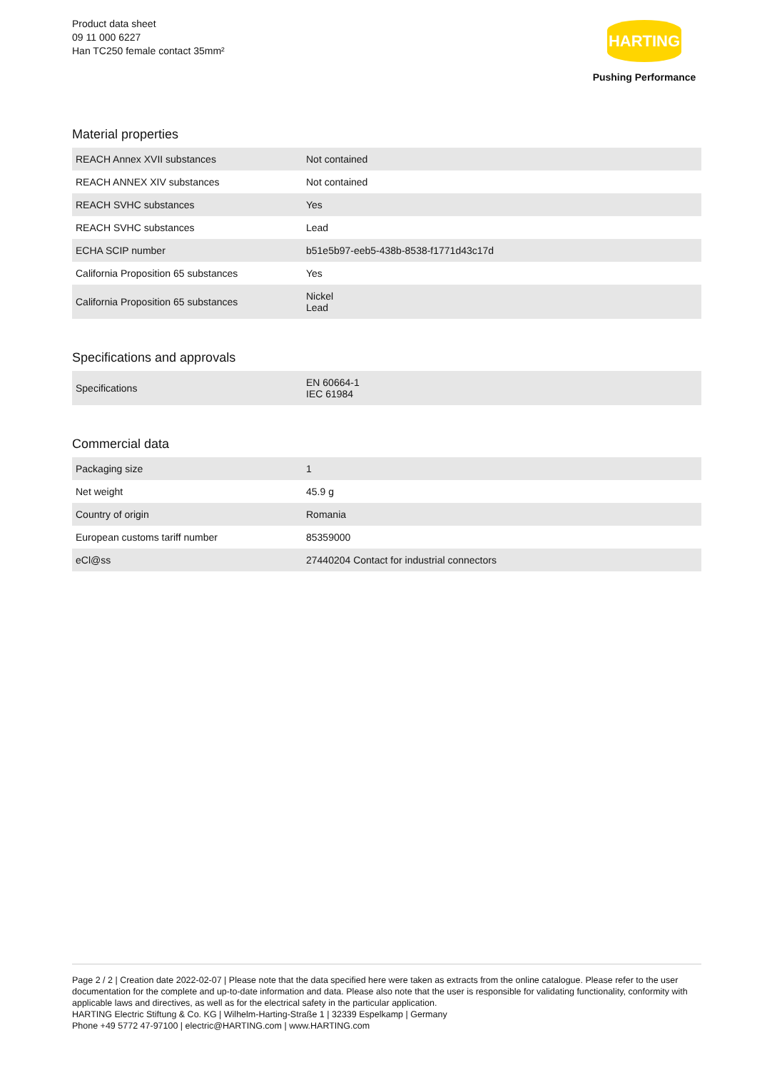Product data sheet
09 11 000 6227
Han TC250 female contact 35mm²
HARTING
Pushing Performance
Material properties
| REACH Annex XVII substances | Not contained |
| REACH ANNEX XIV substances | Not contained |
| REACH SVHC substances | Yes |
| REACH SVHC substances | Lead |
| ECHA SCIP number | b51e5b97-eeb5-438b-8538-f1771d43c17d |
| California Proposition 65 substances | Yes |
| California Proposition 65 substances | Nickel Lead |
Specifications and approvals
| Specifications | EN 60664-1 IEC 61984 |
Commercial data
| Packaging size | 1 |
| Net weight | 45.9 g |
| Country of origin | Romania |
| European customs tariff number | 85359000 |
| eCl@ss | 27440204 Contact for industrial connectors |
Page 2 / 2 | Creation date 2022-02-07 | Please note that the data specified here were taken as extracts from the online catalogue. Please refer to the user documentation for the complete and up-to-date information and data. Please also note that the user is responsible for validating functionality, conformity with applicable laws and directives, as well as for the electrical safety in the particular application.
HARTING Electric Stiftung & Co. KG | Wilhelm-Harting-Straße 1 | 32339 Espelkamp | Germany
Phone +49 5772 47-97100 | electric@HARTING.com | www.HARTING.com